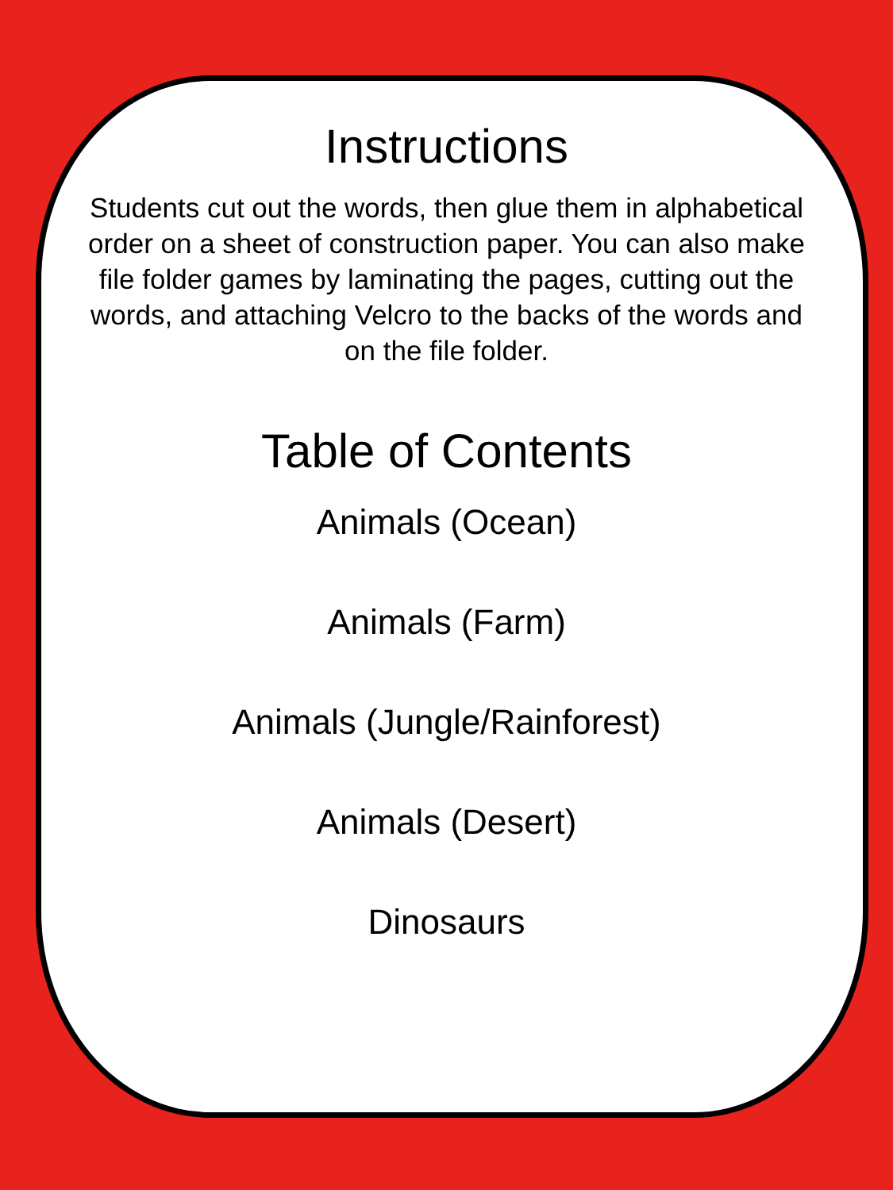Instructions
Students cut out the words, then glue them in alphabetical order on a sheet of construction paper. You can also make file folder games by laminating the pages, cutting out the words, and attaching Velcro to the backs of the words and on the file folder.
Table of Contents
Animals (Ocean)
Animals (Farm)
Animals (Jungle/Rainforest)
Animals (Desert)
Dinosaurs